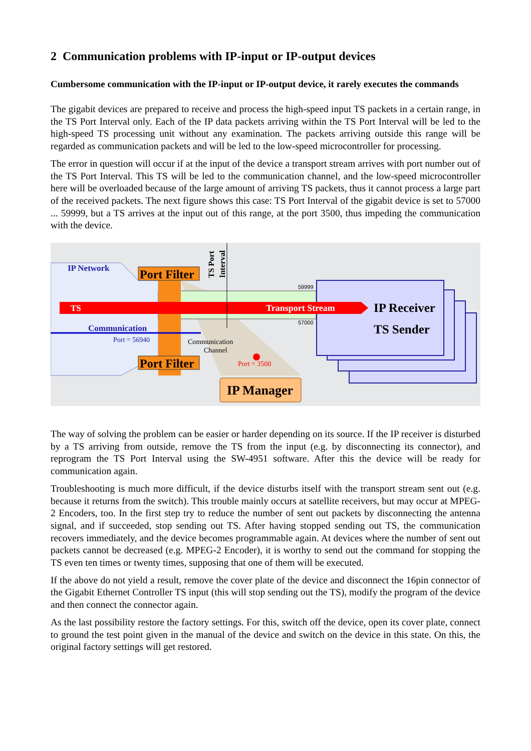2 Communication problems with IP-input or IP-output devices
Cumbersome communication with the IP-input or IP-output device, it rarely executes the commands
The gigabit devices are prepared to receive and process the high-speed input TS packets in a certain range, in the TS Port Interval only. Each of the IP data packets arriving within the TS Port Interval will be led to the high-speed TS processing unit without any examination. The packets arriving outside this range will be regarded as communication packets and will be led to the low-speed microcontroller for processing.
The error in question will occur if at the input of the device a transport stream arrives with port number out of the TS Port Interval. This TS will be led to the communication channel, and the low-speed microcontroller here will be overloaded because of the large amount of arriving TS packets, thus it cannot process a large part of the received packets. The next figure shows this case: TS Port Interval of the gigabit device is set to 57000 ... 59999, but a TS arrives at the input out of this range, at the port 3500, thus impeding the communication with the device.
IP Network
Port Filter
TS Port
Interval
59999
TS
Transport Stream
IP Receiver
57000
Communication
TS Sender
Port = 56940
Communication
Channel
Port Filter
Port = 3500
IP Manager
The way of solving the problem can be easier or harder depending on its source. If the IP receiver is disturbed by a TS arriving from outside, remove the TS from the input (e.g. by disconnecting its connector), and reprogram the TS Port Interval using the SW-4951 software. After this the device will be ready for communication again.
Troubleshooting is much more difficult, if the device disturbs itself with the transport stream sent out (e.g. because it returns from the switch). This trouble mainly occurs at satellite receivers, but may occur at MPEG-2 Encoders, too. In the first step try to reduce the number of sent out packets by disconnecting the antenna signal, and if succeeded, stop sending out TS. After having stopped sending out TS, the communication recovers immediately, and the device becomes programmable again. At devices where the number of sent out packets cannot be decreased (e.g. MPEG-2 Encoder), it is worthy to send out the command for stopping the TS even ten times or twenty times, supposing that one of them will be executed.
If the above do not yield a result, remove the cover plate of the device and disconnect the 16pin connector of the Gigabit Ethernet Controller TS input (this will stop sending out the TS), modify the program of the device and then connect the connector again.
As the last possibility restore the factory settings. For this, switch off the device, open its cover plate, connect to ground the test point given in the manual of the device and switch on the device in this state. On this, the original factory settings will get restored.